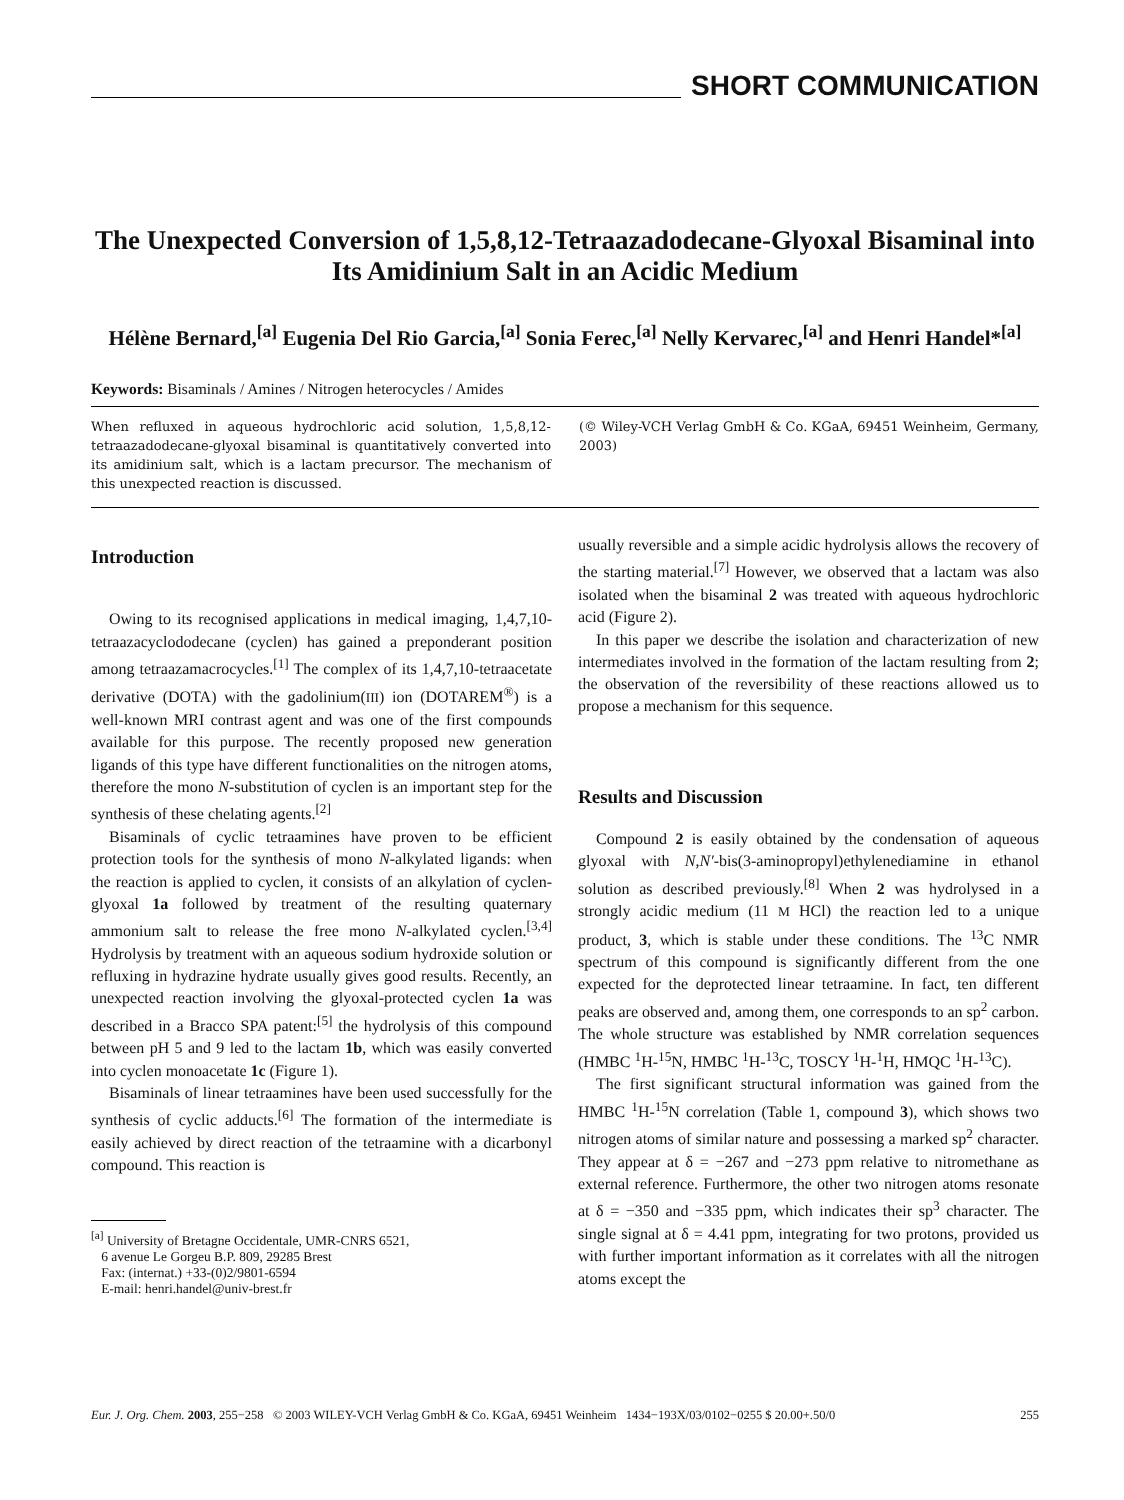SHORT COMMUNICATION
The Unexpected Conversion of 1,5,8,12-Tetraazadodecane-Glyoxal Bisaminal into Its Amidinium Salt in an Acidic Medium
Hélène Bernard,<sup>[a]</sup> Eugenia Del Rio Garcia,<sup>[a]</sup> Sonia Ferec,<sup>[a]</sup> Nelly Kervarec,<sup>[a]</sup> and Henri Handel*<sup>[a]</sup>
Keywords: Bisaminals / Amines / Nitrogen heterocycles / Amides
When refluxed in aqueous hydrochloric acid solution, 1,5,8,12-tetraazadodecane-glyoxal bisaminal is quantitatively converted into its amidinium salt, which is a lactam precursor. The mechanism of this unexpected reaction is discussed.
(© Wiley-VCH Verlag GmbH & Co. KGaA, 69451 Weinheim, Germany, 2003)
Introduction
Owing to its recognised applications in medical imaging, 1,4,7,10-tetraazacyclododecane (cyclen) has gained a preponderant position among tetraazamacrocycles.<sup>[1]</sup> The complex of its 1,4,7,10-tetraacetate derivative (DOTA) with the gadolinium(III) ion (DOTAREM<sup>®</sup>) is a well-known MRI contrast agent and was one of the first compounds available for this purpose. The recently proposed new generation ligands of this type have different functionalities on the nitrogen atoms, therefore the mono N-substitution of cyclen is an important step for the synthesis of these chelating agents.<sup>[2]</sup>
Bisaminals of cyclic tetraamines have proven to be efficient protection tools for the synthesis of mono N-alkylated ligands: when the reaction is applied to cyclen, it consists of an alkylation of cyclen-glyoxal 1a followed by treatment of the resulting quaternary ammonium salt to release the free mono N-alkylated cyclen.<sup>[3,4]</sup> Hydrolysis by treatment with an aqueous sodium hydroxide solution or refluxing in hydrazine hydrate usually gives good results. Recently, an unexpected reaction involving the glyoxal-protected cyclen 1a was described in a Bracco SPA patent:<sup>[5]</sup> the hydrolysis of this compound between pH 5 and 9 led to the lactam 1b, which was easily converted into cyclen monoacetate 1c (Figure 1).
Bisaminals of linear tetraamines have been used successfully for the synthesis of cyclic adducts.<sup>[6]</sup> The formation of the intermediate is easily achieved by direct reaction of the tetraamine with a dicarbonyl compound. This reaction is
<sup>[a]</sup> University of Bretagne Occidentale, UMR-CNRS 6521,
6 avenue Le Gorgeu B.P. 809, 29285 Brest
Fax: (internat.) +33-(0)2/9801-6594
E-mail: henri.handel@univ-brest.fr
usually reversible and a simple acidic hydrolysis allows the recovery of the starting material.<sup>[7]</sup> However, we observed that a lactam was also isolated when the bisaminal 2 was treated with aqueous hydrochloric acid (Figure 2).
In this paper we describe the isolation and characterization of new intermediates involved in the formation of the lactam resulting from 2; the observation of the reversibility of these reactions allowed us to propose a mechanism for this sequence.
Results and Discussion
Compound 2 is easily obtained by the condensation of aqueous glyoxal with N,N′-bis(3-aminopropyl)ethylenediamine in ethanol solution as described previously.<sup>[8]</sup> When 2 was hydrolysed in a strongly acidic medium (11 M HCl) the reaction led to a unique product, 3, which is stable under these conditions. The <sup>13</sup>C NMR spectrum of this compound is significantly different from the one expected for the deprotected linear tetraamine. In fact, ten different peaks are observed and, among them, one corresponds to an sp<sup>2</sup> carbon. The whole structure was established by NMR correlation sequences (HMBC <sup>1</sup>H-<sup>15</sup>N, HMBC <sup>1</sup>H-<sup>13</sup>C, TOSCY <sup>1</sup>H-<sup>1</sup>H, HMQC <sup>1</sup>H-<sup>13</sup>C).
The first significant structural information was gained from the HMBC <sup>1</sup>H-<sup>15</sup>N correlation (Table 1, compound 3), which shows two nitrogen atoms of similar nature and possessing a marked sp<sup>2</sup> character. They appear at δ = −267 and −273 ppm relative to nitromethane as external reference. Furthermore, the other two nitrogen atoms resonate at δ = −350 and −335 ppm, which indicates their sp<sup>3</sup> character. The single signal at δ = 4.41 ppm, integrating for two protons, provided us with further important information as it correlates with all the nitrogen atoms except the
Eur. J. Org. Chem. 2003, 255−258 © 2003 WILEY-VCH Verlag GmbH & Co. KGaA, 69451 Weinheim 1434−193X/03/0102−0255 $ 20.00+.50/0 255